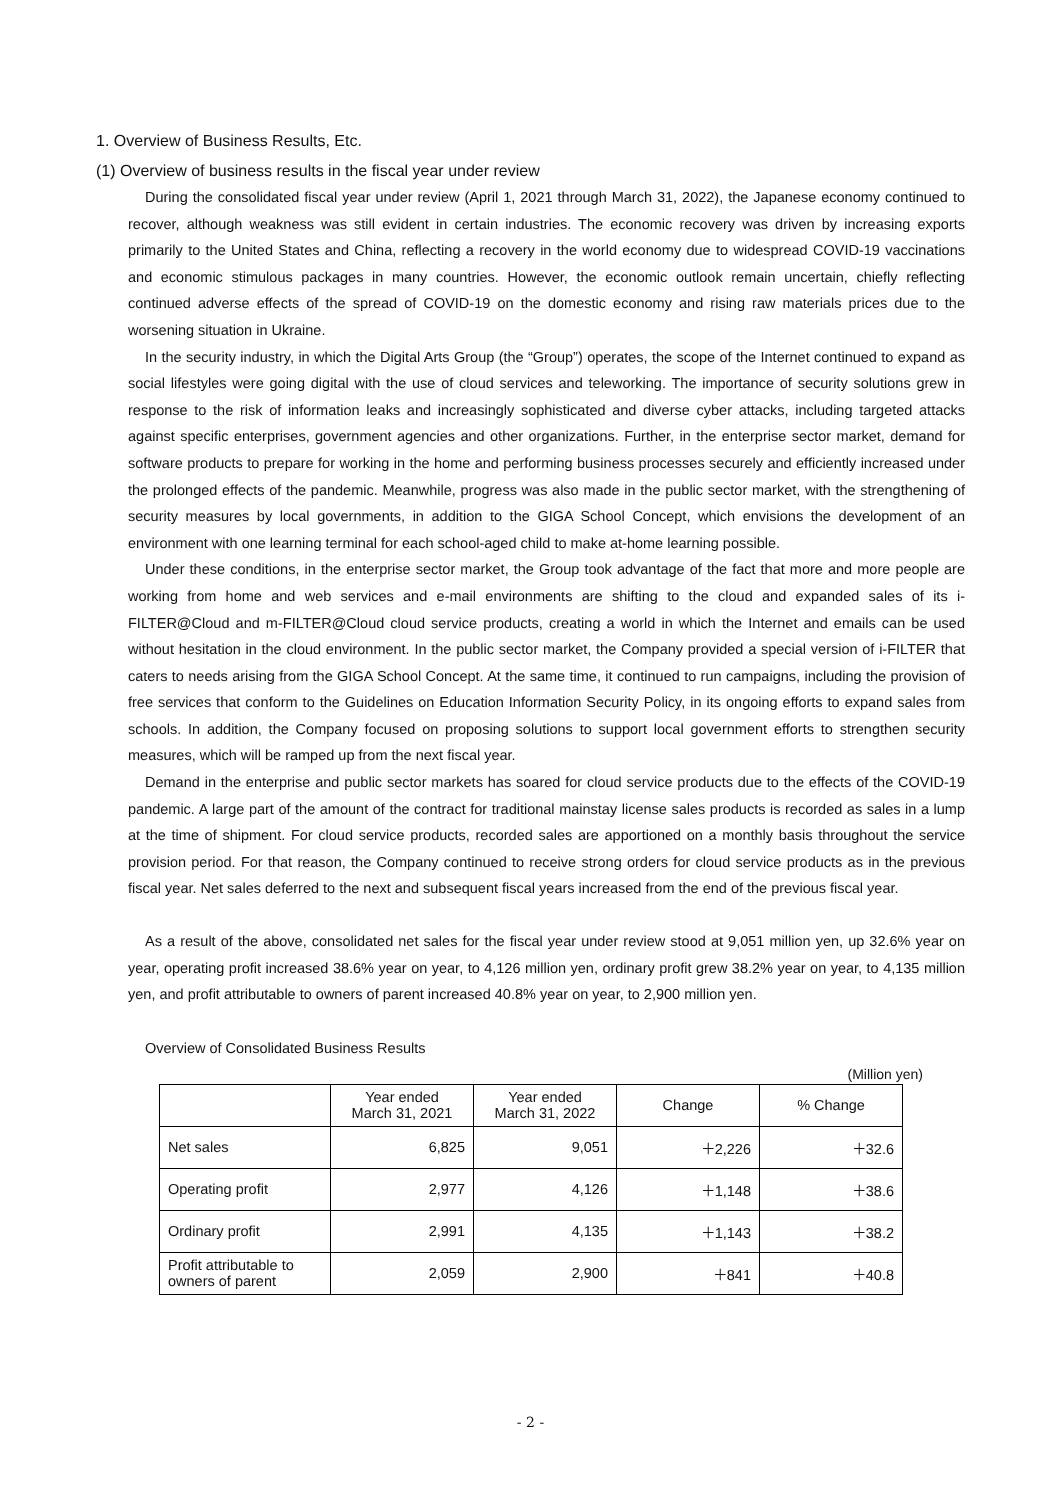1. Overview of Business Results, Etc.
(1) Overview of business results in the fiscal year under review
During the consolidated fiscal year under review (April 1, 2021 through March 31, 2022), the Japanese economy continued to recover, although weakness was still evident in certain industries. The economic recovery was driven by increasing exports primarily to the United States and China, reflecting a recovery in the world economy due to widespread COVID-19 vaccinations and economic stimulous packages in many countries. However, the economic outlook remain uncertain, chiefly reflecting continued adverse effects of the spread of COVID-19 on the domestic economy and rising raw materials prices due to the worsening situation in Ukraine.
In the security industry, in which the Digital Arts Group (the “Group”) operates, the scope of the Internet continued to expand as social lifestyles were going digital with the use of cloud services and teleworking. The importance of security solutions grew in response to the risk of information leaks and increasingly sophisticated and diverse cyber attacks, including targeted attacks against specific enterprises, government agencies and other organizations. Further, in the enterprise sector market, demand for software products to prepare for working in the home and performing business processes securely and efficiently increased under the prolonged effects of the pandemic. Meanwhile, progress was also made in the public sector market, with the strengthening of security measures by local governments, in addition to the GIGA School Concept, which envisions the development of an environment with one learning terminal for each school-aged child to make at-home learning possible.
Under these conditions, in the enterprise sector market, the Group took advantage of the fact that more and more people are working from home and web services and e-mail environments are shifting to the cloud and expanded sales of its i-FILTER@Cloud and m-FILTER@Cloud cloud service products, creating a world in which the Internet and emails can be used without hesitation in the cloud environment. In the public sector market, the Company provided a special version of i-FILTER that caters to needs arising from the GIGA School Concept. At the same time, it continued to run campaigns, including the provision of free services that conform to the Guidelines on Education Information Security Policy, in its ongoing efforts to expand sales from schools. In addition, the Company focused on proposing solutions to support local government efforts to strengthen security measures, which will be ramped up from the next fiscal year.
Demand in the enterprise and public sector markets has soared for cloud service products due to the effects of the COVID-19 pandemic. A large part of the amount of the contract for traditional mainstay license sales products is recorded as sales in a lump at the time of shipment. For cloud service products, recorded sales are apportioned on a monthly basis throughout the service provision period. For that reason, the Company continued to receive strong orders for cloud service products as in the previous fiscal year. Net sales deferred to the next and subsequent fiscal years increased from the end of the previous fiscal year.
As a result of the above, consolidated net sales for the fiscal year under review stood at 9,051 million yen, up 32.6% year on year, operating profit increased 38.6% year on year, to 4,126 million yen, ordinary profit grew 38.2% year on year, to 4,135 million yen, and profit attributable to owners of parent increased 40.8% year on year, to 2,900 million yen.
Overview of Consolidated Business Results
(Million yen)
| | Year ended March 31, 2021 | Year ended March 31, 2022 | Change | % Change |
| --- | --- | --- | --- | --- |
| Net sales | 6,825 | 9,051 | ＋2,226 | ＋32.6 |
| Operating profit | 2,977 | 4,126 | ＋1,148 | ＋38.6 |
| Ordinary profit | 2,991 | 4,135 | ＋1,143 | ＋38.2 |
| Profit attributable to owners of parent | 2,059 | 2,900 | ＋841 | ＋40.8 |
- 2 -